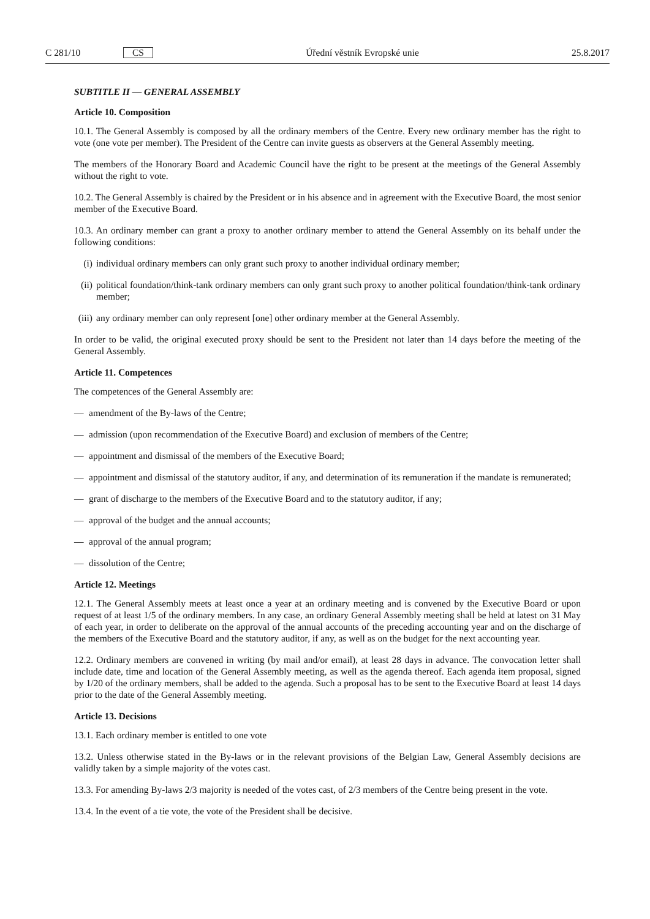C 281/10 CS Úřední věstník Evropské unie 25.8.2017
SUBTITLE II — GENERAL ASSEMBLY
Article 10. Composition
10.1. The General Assembly is composed by all the ordinary members of the Centre. Every new ordinary member has the right to vote (one vote per member). The President of the Centre can invite guests as observers at the General Assembly meeting.
The members of the Honorary Board and Academic Council have the right to be present at the meetings of the General Assembly without the right to vote.
10.2. The General Assembly is chaired by the President or in his absence and in agreement with the Executive Board, the most senior member of the Executive Board.
10.3. An ordinary member can grant a proxy to another ordinary member to attend the General Assembly on its behalf under the following conditions:
(i) individual ordinary members can only grant such proxy to another individual ordinary member;
(ii) political foundation/think-tank ordinary members can only grant such proxy to another political foundation/think-tank ordinary member;
(iii) any ordinary member can only represent [one] other ordinary member at the General Assembly.
In order to be valid, the original executed proxy should be sent to the President not later than 14 days before the meeting of the General Assembly.
Article 11. Competences
The competences of the General Assembly are:
— amendment of the By-laws of the Centre;
— admission (upon recommendation of the Executive Board) and exclusion of members of the Centre;
— appointment and dismissal of the members of the Executive Board;
— appointment and dismissal of the statutory auditor, if any, and determination of its remuneration if the mandate is remunerated;
— grant of discharge to the members of the Executive Board and to the statutory auditor, if any;
— approval of the budget and the annual accounts;
— approval of the annual program;
— dissolution of the Centre;
Article 12. Meetings
12.1. The General Assembly meets at least once a year at an ordinary meeting and is convened by the Executive Board or upon request of at least 1/5 of the ordinary members. In any case, an ordinary General Assembly meeting shall be held at latest on 31 May of each year, in order to deliberate on the approval of the annual accounts of the preceding accounting year and on the discharge of the members of the Executive Board and the statutory auditor, if any, as well as on the budget for the next accounting year.
12.2. Ordinary members are convened in writing (by mail and/or email), at least 28 days in advance. The convocation letter shall include date, time and location of the General Assembly meeting, as well as the agenda thereof. Each agenda item proposal, signed by 1/20 of the ordinary members, shall be added to the agenda. Such a proposal has to be sent to the Executive Board at least 14 days prior to the date of the General Assembly meeting.
Article 13. Decisions
13.1. Each ordinary member is entitled to one vote
13.2. Unless otherwise stated in the By-laws or in the relevant provisions of the Belgian Law, General Assembly decisions are validly taken by a simple majority of the votes cast.
13.3. For amending By-laws 2/3 majority is needed of the votes cast, of 2/3 members of the Centre being present in the vote.
13.4. In the event of a tie vote, the vote of the President shall be decisive.